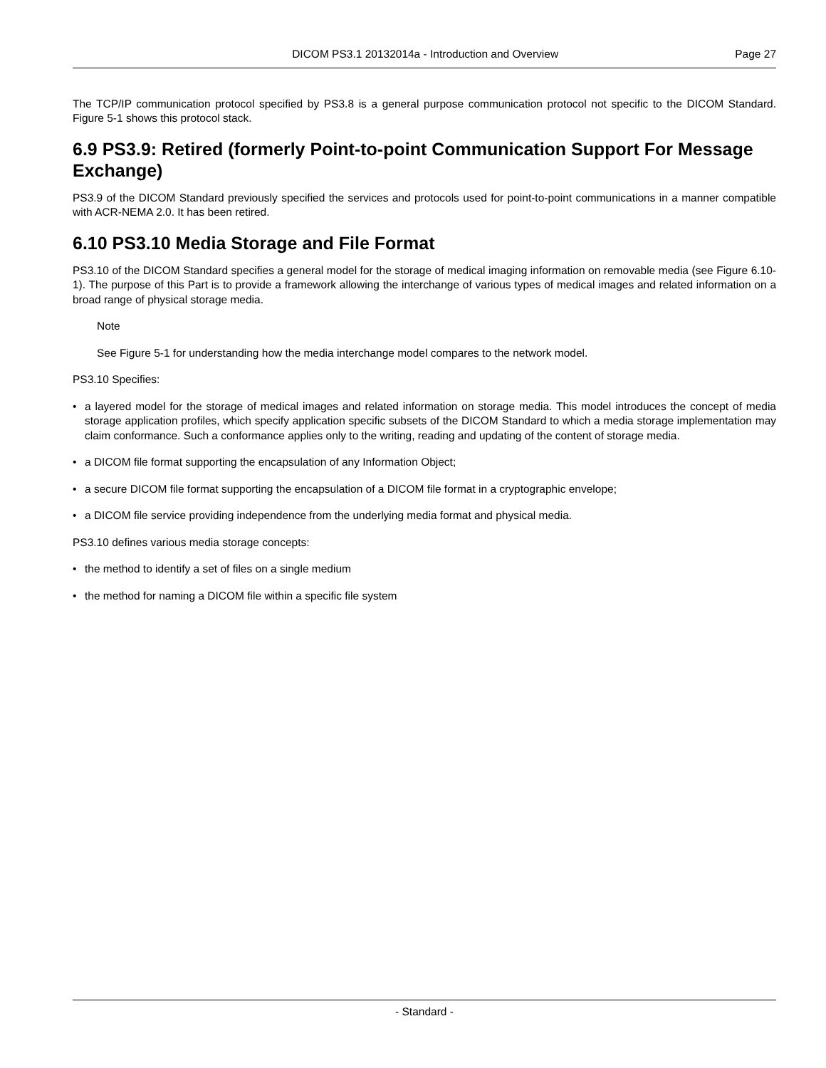DICOM PS3.1 20132014a - Introduction and Overview
Page 27
The TCP/IP communication protocol specified by PS3.8 is a general purpose communication protocol not specific to the DICOM Standard. Figure 5-1 shows this protocol stack.
6.9 PS3.9: Retired (formerly Point-to-point Communication Support For Message Exchange)
PS3.9 of the DICOM Standard previously specified the services and protocols used for point-to-point communications in a manner compatible with ACR-NEMA 2.0. It has been retired.
6.10 PS3.10 Media Storage and File Format
PS3.10 of the DICOM Standard specifies a general model for the storage of medical imaging information on removable media (see Figure 6.10-1). The purpose of this Part is to provide a framework allowing the interchange of various types of medical images and related information on a broad range of physical storage media.
Note
See Figure 5-1 for understanding how the media interchange model compares to the network model.
PS3.10 Specifies:
• a layered model for the storage of medical images and related information on storage media. This model introduces the concept of media storage application profiles, which specify application specific subsets of the DICOM Standard to which a media storage implementation may claim conformance. Such a conformance applies only to the writing, reading and updating of the content of storage media.
• a DICOM file format supporting the encapsulation of any Information Object;
• a secure DICOM file format supporting the encapsulation of a DICOM file format in a cryptographic envelope;
• a DICOM file service providing independence from the underlying media format and physical media.
PS3.10 defines various media storage concepts:
• the method to identify a set of files on a single medium
• the method for naming a DICOM file within a specific file system
- Standard -